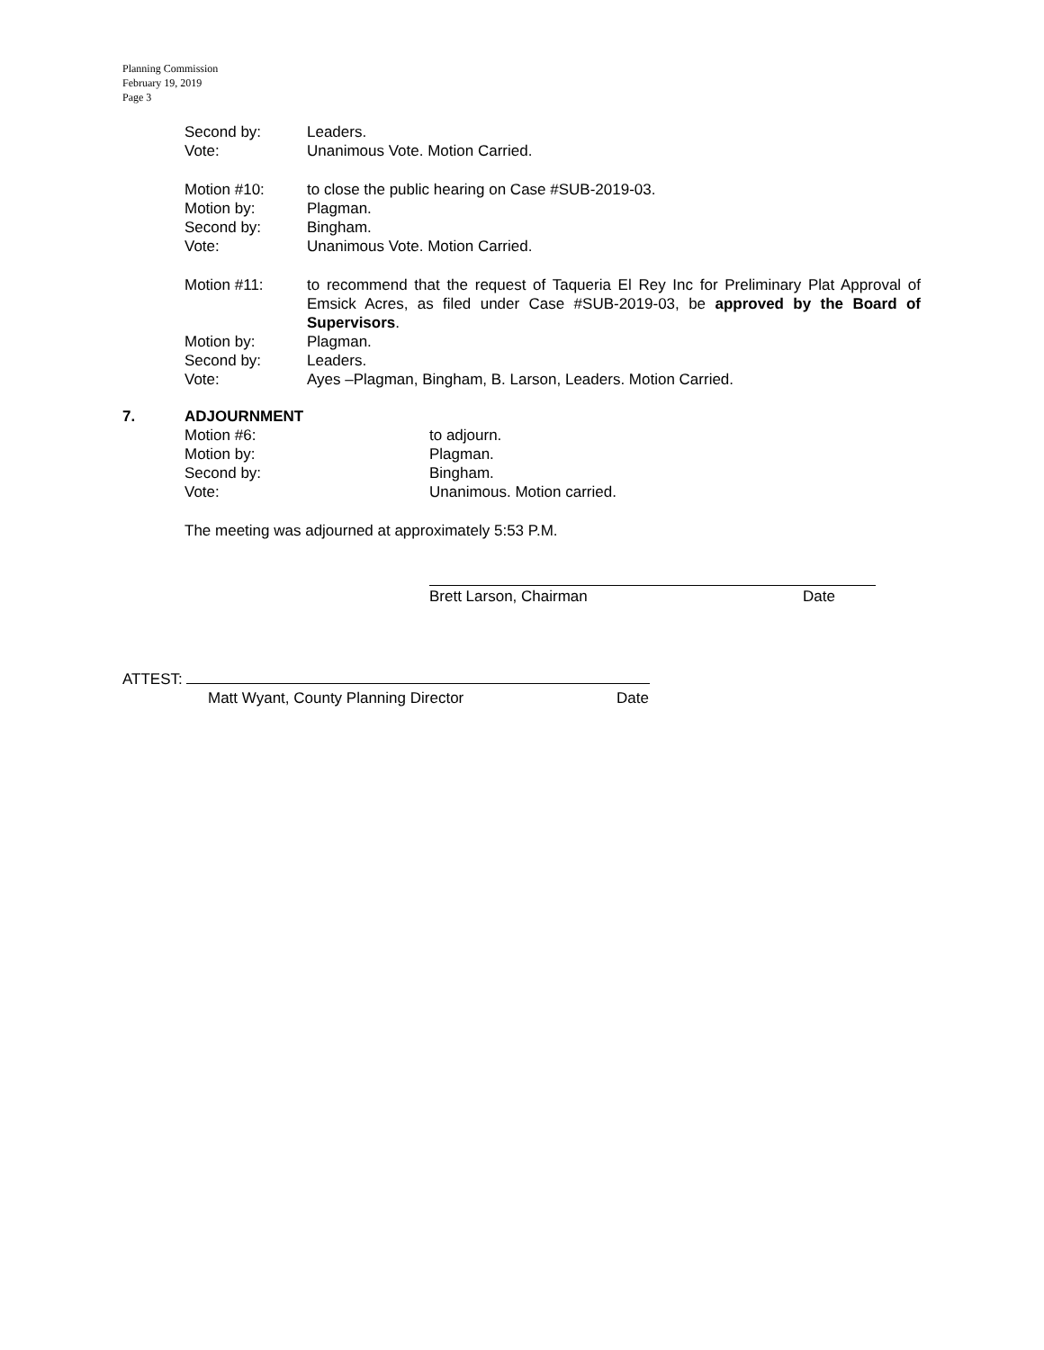Planning Commission
February 19, 2019
Page 3
Second by: Leaders.
Vote: Unanimous Vote. Motion Carried.
Motion #10: to close the public hearing on Case #SUB-2019-03.
Motion by: Plagman.
Second by: Bingham.
Vote: Unanimous Vote. Motion Carried.
Motion #11: to recommend that the request of Taqueria El Rey Inc for Preliminary Plat Approval of Emsick Acres, as filed under Case #SUB-2019-03, be approved by the Board of Supervisors.
Motion by: Plagman.
Second by: Leaders.
Vote: Ayes –Plagman, Bingham, B. Larson, Leaders. Motion Carried.
7. ADJOURNMENT
Motion #6: to adjourn.
Motion by: Plagman.
Second by: Bingham.
Vote: Unanimous. Motion carried.
The meeting was adjourned at approximately 5:53 P.M.
Brett Larson, Chairman Date
ATTEST:
Matt Wyant, County Planning Director Date